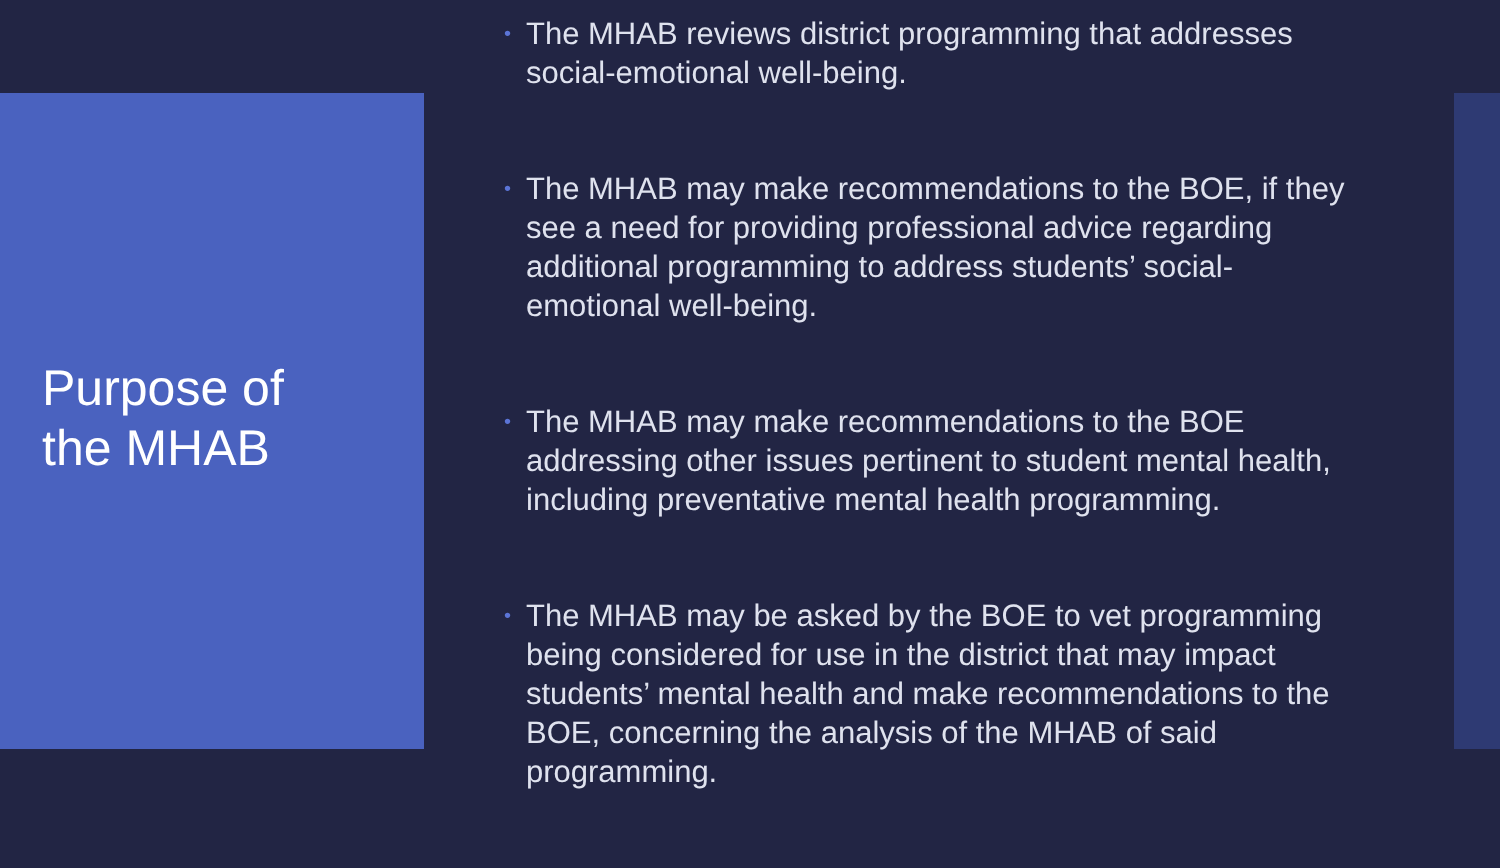Purpose of
the MHAB
• The MHAB reviews district programming that addresses social-emotional well-being.
• The MHAB may make recommendations to the BOE, if they see a need for providing professional advice regarding additional programming to address students’ social-emotional well-being.
• The MHAB may make recommendations to the BOE addressing other issues pertinent to student mental health, including preventative mental health programming.
• The MHAB may be asked by the BOE to vet programming being considered for use in the district that may impact students’ mental health and make recommendations to the BOE, concerning the analysis of the MHAB of said programming.